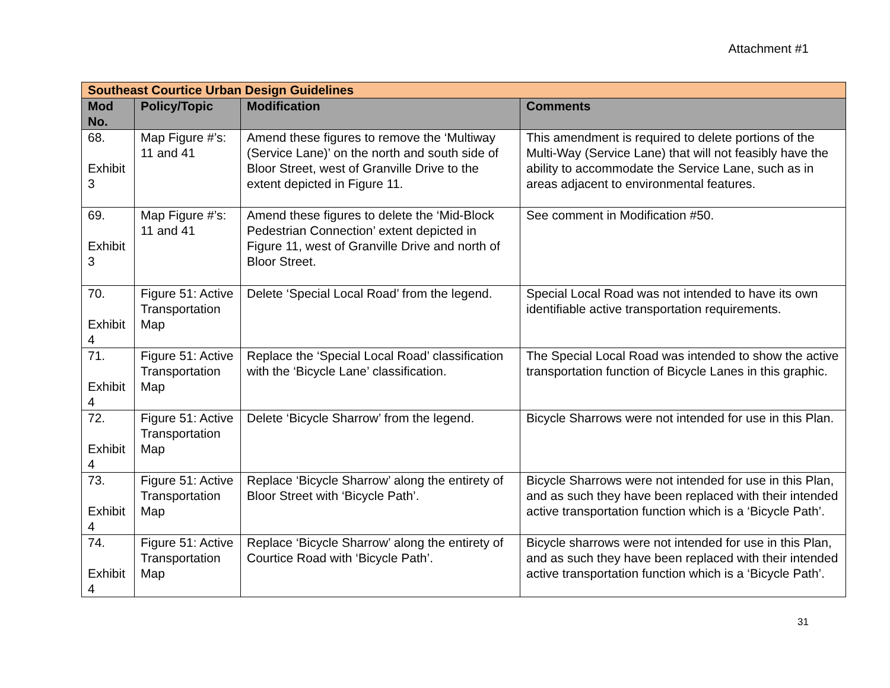Attachment #1
| Southeast Courtice Urban Design Guidelines | | | |
| Mod No. | Policy/Topic | Modification | Comments |
| 68. Exhibit 3 | Map Figure #’s: 11 and 41 | Amend these figures to remove the ‘Multiway (Service Lane)’ on the north and south side of Bloor Street, west of Granville Drive to the extent depicted in Figure 11. | This amendment is required to delete portions of the Multi-Way (Service Lane) that will not feasibly have the ability to accommodate the Service Lane, such as in areas adjacent to environmental features. |
| 69. Exhibit 3 | Map Figure #’s: 11 and 41 | Amend these figures to delete the ‘Mid-Block Pedestrian Connection’ extent depicted in Figure 11, west of Granville Drive and north of Bloor Street. | See comment in Modification #50. |
| 70. Exhibit 4 | Figure 51: Active Transportation Map | Delete ‘Special Local Road’ from the legend. | Special Local Road was not intended to have its own identifiable active transportation requirements. |
| 71. Exhibit 4 | Figure 51: Active Transportation Map | Replace the ‘Special Local Road’ classification with the ‘Bicycle Lane’ classification. | The Special Local Road was intended to show the active transportation function of Bicycle Lanes in this graphic. |
| 72. Exhibit 4 | Figure 51: Active Transportation Map | Delete ‘Bicycle Sharrow’ from the legend. | Bicycle Sharrows were not intended for use in this Plan. |
| 73. Exhibit 4 | Figure 51: Active Transportation Map | Replace ‘Bicycle Sharrow’ along the entirety of Bloor Street with ‘Bicycle Path’. | Bicycle Sharrows were not intended for use in this Plan, and as such they have been replaced with their intended active transportation function which is a ‘Bicycle Path’. |
| 74. Exhibit 4 | Figure 51: Active Transportation Map | Replace ‘Bicycle Sharrow’ along the entirety of Courtice Road with ‘Bicycle Path’. | Bicycle sharrows were not intended for use in this Plan, and as such they have been replaced with their intended active transportation function which is a ‘Bicycle Path’. |
31